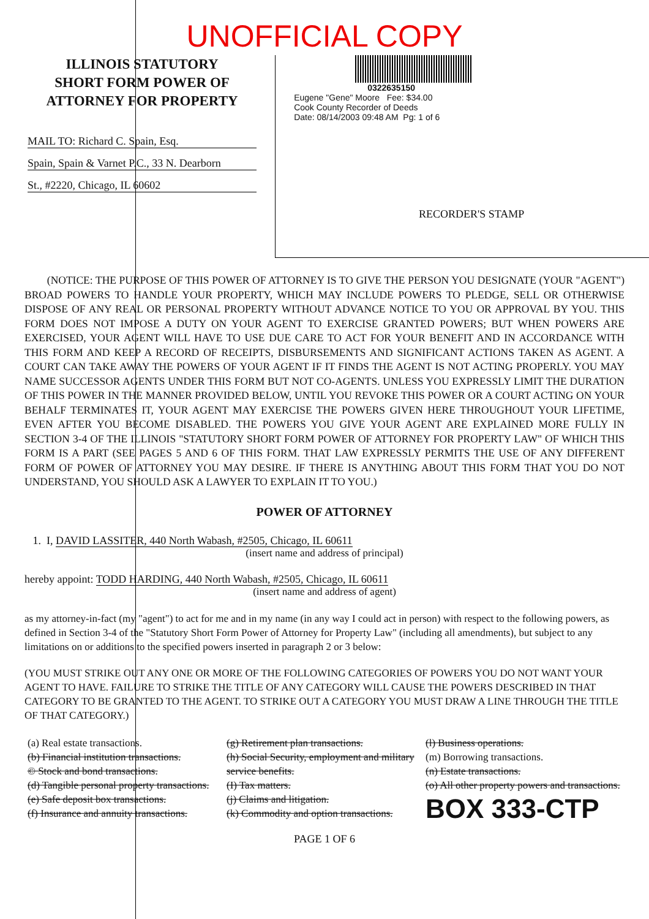UNOFFICIAL COPY
ILLINOIS STATUTORY
SHORT FORM POWER OF
ATTORNEY FOR PROPERTY
MAIL TO: Richard C. Spain, Esq.
Spain, Spain & Varnet P.C., 33 N. Dearborn
St., #2220, Chicago, IL 60602
0322635150
Eugene "Gene" Moore Fee: $34.00
Cook County Recorder of Deeds
Date: 08/14/2003 09:48 AM Pg: 1 of 6
RECORDER'S STAMP
(NOTICE: THE PURPOSE OF THIS POWER OF ATTORNEY IS TO GIVE THE PERSON YOU DESIGNATE (YOUR "AGENT") BROAD POWERS TO HANDLE YOUR PROPERTY, WHICH MAY INCLUDE POWERS TO PLEDGE, SELL OR OTHERWISE DISPOSE OF ANY REAL OR PERSONAL PROPERTY WITHOUT ADVANCE NOTICE TO YOU OR APPROVAL BY YOU. THIS FORM DOES NOT IMPOSE A DUTY ON YOUR AGENT TO EXERCISE GRANTED POWERS; BUT WHEN POWERS ARE EXERCISED, YOUR AGENT WILL HAVE TO USE DUE CARE TO ACT FOR YOUR BENEFIT AND IN ACCORDANCE WITH THIS FORM AND KEEP A RECORD OF RECEIPTS, DISBURSEMENTS AND SIGNIFICANT ACTIONS TAKEN AS AGENT. A COURT CAN TAKE AWAY THE POWERS OF YOUR AGENT IF IT FINDS THE AGENT IS NOT ACTING PROPERLY. YOU MAY NAME SUCCESSOR AGENTS UNDER THIS FORM BUT NOT CO-AGENTS. UNLESS YOU EXPRESSLY LIMIT THE DURATION OF THIS POWER IN THE MANNER PROVIDED BELOW, UNTIL YOU REVOKE THIS POWER OR A COURT ACTING ON YOUR BEHALF TERMINATES IT, YOUR AGENT MAY EXERCISE THE POWERS GIVEN HERE THROUGHOUT YOUR LIFETIME, EVEN AFTER YOU BECOME DISABLED. THE POWERS YOU GIVE YOUR AGENT ARE EXPLAINED MORE FULLY IN SECTION 3-4 OF THE ILLINOIS "STATUTORY SHORT FORM POWER OF ATTORNEY FOR PROPERTY LAW" OF WHICH THIS FORM IS A PART (SEE PAGES 5 AND 6 OF THIS FORM. THAT LAW EXPRESSLY PERMITS THE USE OF ANY DIFFERENT FORM OF POWER OF ATTORNEY YOU MAY DESIRE. IF THERE IS ANYTHING ABOUT THIS FORM THAT YOU DO NOT UNDERSTAND, YOU SHOULD ASK A LAWYER TO EXPLAIN IT TO YOU.)
POWER OF ATTORNEY
1. I, DAVID LASSITER, 440 North Wabash, #2505, Chicago, IL 60611
(insert name and address of principal)
hereby appoint: TODD HARDING, 440 North Wabash, #2505, Chicago, IL 60611
(insert name and address of agent)
as my attorney-in-fact (my "agent") to act for me and in my name (in any way I could act in person) with respect to the following powers, as defined in Section 3-4 of the "Statutory Short Form Power of Attorney for Property Law" (including all amendments), but subject to any limitations on or additions to the specified powers inserted in paragraph 2 or 3 below:
(YOU MUST STRIKE OUT ANY ONE OR MORE OF THE FOLLOWING CATEGORIES OF POWERS YOU DO NOT WANT YOUR AGENT TO HAVE. FAILURE TO STRIKE THE TITLE OF ANY CATEGORY WILL CAUSE THE POWERS DESCRIBED IN THAT CATEGORY TO BE GRANTED TO THE AGENT. TO STRIKE OUT A CATEGORY YOU MUST DRAW A LINE THROUGH THE TITLE OF THAT CATEGORY.)
(a) Real estate transactions.
(b) Financial institution transactions.
© Stock and bond transactions.
(d) Tangible personal property transactions.
(e) Safe deposit box transactions.
(f) Insurance and annuity transactions.
(g) Retirement plan transactions.
(h) Social Security, employment and military service benefits.
(I) Tax matters.
(j) Claims and litigation.
(k) Commodity and option transactions.
(l) Business operations.
(m) Borrowing transactions.
(n) Estate transactions.
(o) All other property powers and transactions.
BOX 333-CTP
PAGE 1 OF 6